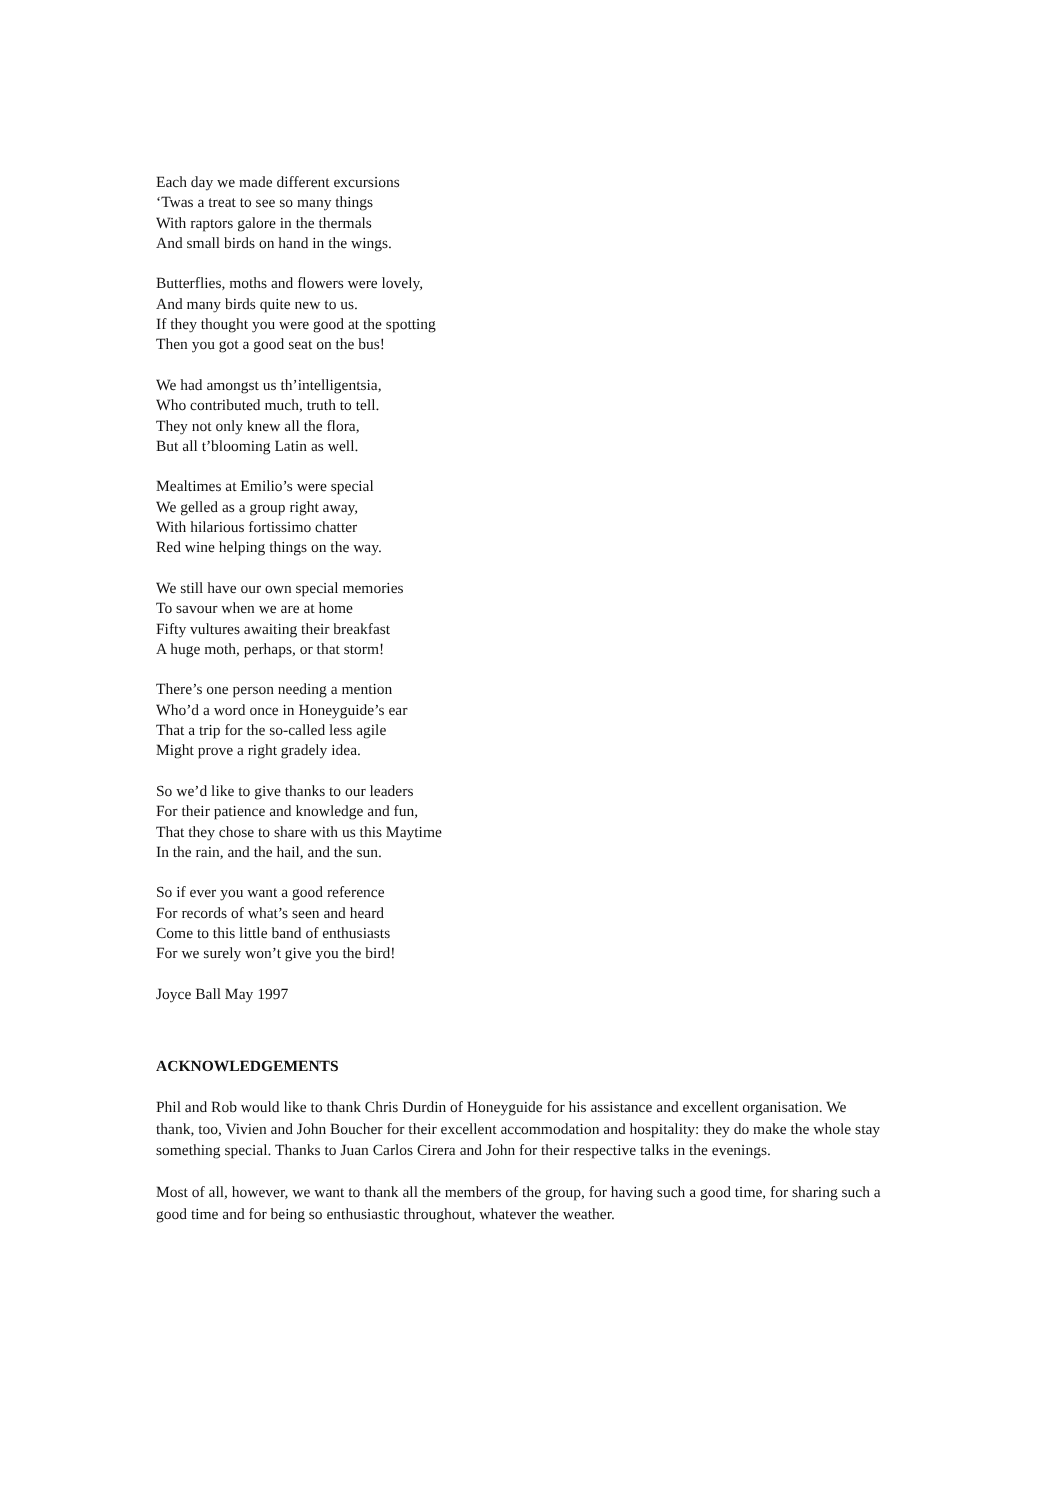Each day we made different excursions
‘Twas a treat to see so many things
With raptors galore in the thermals
And small birds on hand in the wings.
Butterflies, moths and flowers were lovely,
And many birds quite new to us.
If they thought you were good at the spotting
Then you got a good seat on the bus!
We had amongst us th’intelligentsia,
Who contributed much, truth to tell.
They not only knew all the flora,
But all t’blooming Latin as well.
Mealtimes at Emilio’s were special
We gelled as a group right away,
With hilarious fortissimo chatter
Red wine helping things on the way.
We still have our own special memories
To savour when we are at home
Fifty vultures awaiting their breakfast
A huge moth, perhaps, or that storm!
There’s one person needing a mention
Who’d a word once in Honeyguide’s ear
That a trip for the so-called less agile
Might prove a right gradely idea.
So we’d like to give thanks to our leaders
For their patience and knowledge and fun,
That they chose to share with us this Maytime
In the rain, and the hail, and the sun.
So if ever you want a good reference
For records of what’s seen and heard
Come to this little band of enthusiasts
For we surely won’t give you the bird!
Joyce Ball May 1997
ACKNOWLEDGEMENTS
Phil and Rob would like to thank Chris Durdin of Honeyguide for his assistance and excellent organisation. We thank, too, Vivien and John Boucher for their excellent accommodation and hospitality: they do make the whole stay something special. Thanks to Juan Carlos Cirera and John for their respective talks in the evenings.
Most of all, however, we want to thank all the members of the group, for having such a good time, for sharing such a good time and for being so enthusiastic throughout, whatever the weather.